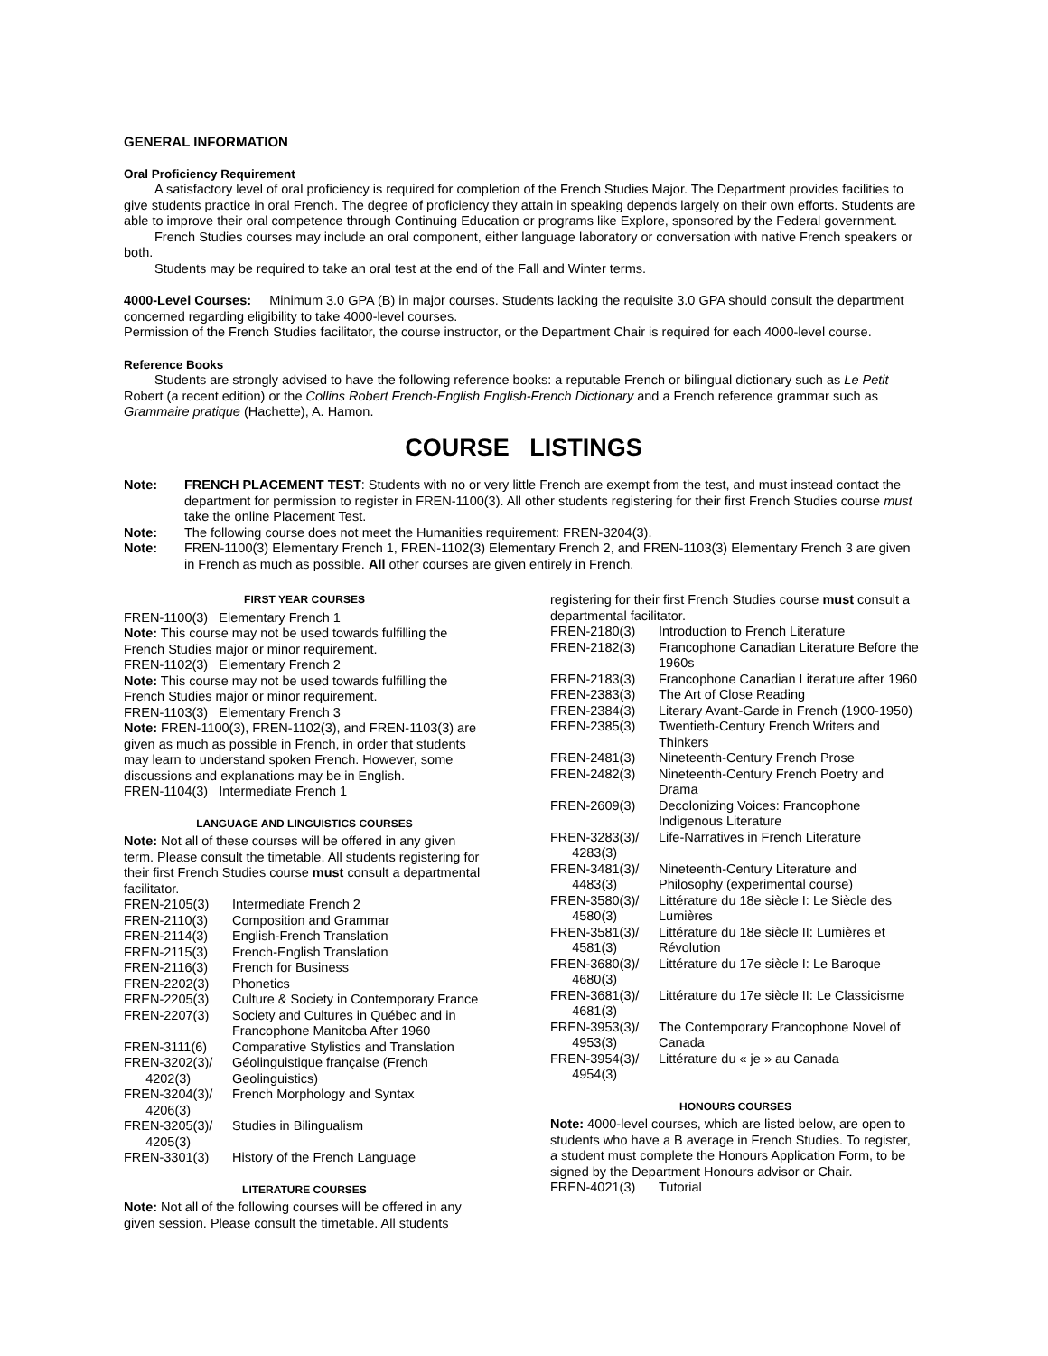GENERAL INFORMATION
Oral Proficiency Requirement
A satisfactory level of oral proficiency is required for completion of the French Studies Major. The Department provides facilities to give students practice in oral French. The degree of proficiency they attain in speaking depends largely on their own efforts. Students are able to improve their oral competence through Continuing Education or programs like Explore, sponsored by the Federal government.
French Studies courses may include an oral component, either language laboratory or conversation with native French speakers or both.
Students may be required to take an oral test at the end of the Fall and Winter terms.
4000-Level Courses: Minimum 3.0 GPA (B) in major courses. Students lacking the requisite 3.0 GPA should consult the department concerned regarding eligibility to take 4000-level courses.
Permission of the French Studies facilitator, the course instructor, or the Department Chair is required for each 4000-level course.
Reference Books
Students are strongly advised to have the following reference books: a reputable French or bilingual dictionary such as Le Petit Robert (a recent edition) or the Collins Robert French-English English-French Dictionary and a French reference grammar such as Grammaire pratique (Hachette), A. Hamon.
COURSE LISTINGS
Note: FRENCH PLACEMENT TEST: Students with no or very little French are exempt from the test, and must instead contact the department for permission to register in FREN-1100(3). All other students registering for their first French Studies course must take the online Placement Test.
Note: The following course does not meet the Humanities requirement: FREN-3204(3).
Note: FREN-1100(3) Elementary French 1, FREN-1102(3) Elementary French 2, and FREN-1103(3) Elementary French 3 are given in French as much as possible. All other courses are given entirely in French.
FIRST YEAR COURSES
FREN-1100(3) Elementary French 1
Note: This course may not be used towards fulfilling the French Studies major or minor requirement.
FREN-1102(3) Elementary French 2
Note: This course may not be used towards fulfilling the French Studies major or minor requirement.
FREN-1103(3) Elementary French 3
Note: FREN-1100(3), FREN-1102(3), and FREN-1103(3) are given as much as possible in French, in order that students may learn to understand spoken French. However, some discussions and explanations may be in English.
FREN-1104(3) Intermediate French 1
LANGUAGE AND LINGUISTICS COURSES
Note: Not all of these courses will be offered in any given term. Please consult the timetable. All students registering for their first French Studies course must consult a departmental facilitator.
| FREN-2105(3) | Intermediate French 2 |
| FREN-2110(3) | Composition and Grammar |
| FREN-2114(3) | English-French Translation |
| FREN-2115(3) | French-English Translation |
| FREN-2116(3) | French for Business |
| FREN-2202(3) | Phonetics |
| FREN-2205(3) | Culture & Society in Contemporary France |
| FREN-2207(3) | Society and Cultures in Québec and in Francophone Manitoba After 1960 |
| FREN-3111(6) | Comparative Stylistics and Translation |
| FREN-3202(3)/ 4202(3) | Géolinguistique française (French Geolinguistics) |
| FREN-3204(3)/ 4206(3) | French Morphology and Syntax |
| FREN-3205(3)/ 4205(3) | Studies in Bilingualism |
| FREN-3301(3) | History of the French Language |
LITERATURE COURSES
Note: Not all of the following courses will be offered in any given session. Please consult the timetable. All students
registering for their first French Studies course must consult a departmental facilitator.
| FREN-2180(3) | Introduction to French Literature |
| FREN-2182(3) | Francophone Canadian Literature Before the 1960s |
| FREN-2183(3) | Francophone Canadian Literature after 1960 |
| FREN-2383(3) | The Art of Close Reading |
| FREN-2384(3) | Literary Avant-Garde in French (1900-1950) |
| FREN-2385(3) | Twentieth-Century French Writers and Thinkers |
| FREN-2481(3) | Nineteenth-Century French Prose |
| FREN-2482(3) | Nineteenth-Century French Poetry and Drama |
| FREN-2609(3) | Decolonizing Voices: Francophone Indigenous Literature |
| FREN-3283(3)/ 4283(3) | Life-Narratives in French Literature |
| FREN-3481(3)/ 4483(3) | Nineteenth-Century Literature and Philosophy (experimental course) |
| FREN-3580(3)/ 4580(3) | Littérature du 18e siècle I: Le Siècle des Lumières |
| FREN-3581(3)/ 4581(3) | Littérature du 18e siècle II: Lumières et Révolution |
| FREN-3680(3)/ 4680(3) | Littérature du 17e siècle I: Le Baroque |
| FREN-3681(3)/ 4681(3) | Littérature du 17e siècle II: Le Classicisme |
| FREN-3953(3)/ 4953(3) | The Contemporary Francophone Novel of Canada |
| FREN-3954(3)/ 4954(3) | Littérature du « je » au Canada |
HONOURS COURSES
Note: 4000-level courses, which are listed below, are open to students who have a B average in French Studies. To register, a student must complete the Honours Application Form, to be signed by the Department Honours advisor or Chair.
| FREN-4021(3) | Tutorial |